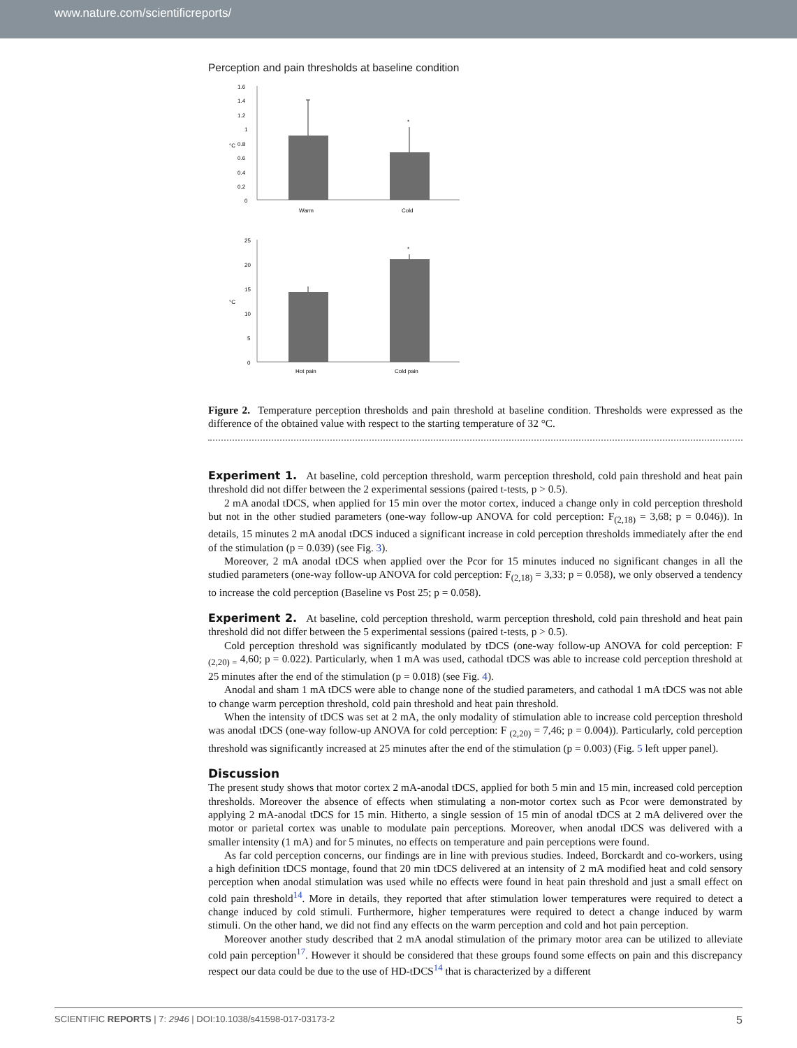www.nature.com/scientificreports/
Perception and pain thresholds at baseline condition
1.6
1.4
1.2
1
0.8
0.6
0.4
0.2
0
*
Warm
Cold
°C
25
20
15
10
5
0
*
Hot pain
Cold pain
°C
Figure 2. Temperature perception thresholds and pain threshold at baseline condition. Thresholds were expressed as the difference of the obtained value with respect to the starting temperature of 32 °C.
Experiment 1.
At baseline, cold perception threshold, warm perception threshold, cold pain threshold and heat pain threshold did not differ between the 2 experimental sessions (paired t-tests, p > 0.5).
2 mA anodal tDCS, when applied for 15 min over the motor cortex, induced a change only in cold perception threshold but not in the other studied parameters (one-way follow-up ANOVA for cold perception: F<sub>(2,18)</sub> = 3,68; p = 0.046)). In details, 15 minutes 2 mA anodal tDCS induced a significant increase in cold perception thresholds immediately after the end of the stimulation (p = 0.039) (see Fig. 3).
Moreover, 2 mA anodal tDCS when applied over the Pcor for 15 minutes induced no significant changes in all the studied parameters (one-way follow-up ANOVA for cold perception: F<sub>(2,18)</sub> = 3,33; p = 0.058), we only observed a tendency to increase the cold perception (Baseline vs Post 25; p = 0.058).
Experiment 2.
At baseline, cold perception threshold, warm perception threshold, cold pain threshold and heat pain threshold did not differ between the 5 experimental sessions (paired t-tests, p > 0.5).
Cold perception threshold was significantly modulated by tDCS (one-way follow-up ANOVA for cold perception: F <sub>(2,20) =</sub> 4,60; p = 0.022). Particularly, when 1 mA was used, cathodal tDCS was able to increase cold perception threshold at 25 minutes after the end of the stimulation (p = 0.018) (see Fig. 4).
Anodal and sham 1 mA tDCS were able to change none of the studied parameters, and cathodal 1 mA tDCS was not able to change warm perception threshold, cold pain threshold and heat pain threshold.
When the intensity of tDCS was set at 2 mA, the only modality of stimulation able to increase cold perception threshold was anodal tDCS (one-way follow-up ANOVA for cold perception: F <sub>(2,20)</sub> = 7,46; p = 0.004)). Particularly, cold perception threshold was significantly increased at 25 minutes after the end of the stimulation (p = 0.003) (Fig. 5 left upper panel).
Discussion
The present study shows that motor cortex 2 mA-anodal tDCS, applied for both 5 min and 15 min, increased cold perception thresholds. Moreover the absence of effects when stimulating a non-motor cortex such as Pcor were demonstrated by applying 2 mA-anodal tDCS for 15 min. Hitherto, a single session of 15 min of anodal tDCS at 2 mA delivered over the motor or parietal cortex was unable to modulate pain perceptions. Moreover, when anodal tDCS was delivered with a smaller intensity (1 mA) and for 5 minutes, no effects on temperature and pain perceptions were found.
As far cold perception concerns, our findings are in line with previous studies. Indeed, Borckardt and co-workers, using a high definition tDCS montage, found that 20 min tDCS delivered at an intensity of 2 mA modified heat and cold sensory perception when anodal stimulation was used while no effects were found in heat pain threshold and just a small effect on cold pain threshold<sup>14</sup>. More in details, they reported that after stimulation lower temperatures were required to detect a change induced by cold stimuli. Furthermore, higher temperatures were required to detect a change induced by warm stimuli. On the other hand, we did not find any effects on the warm perception and cold and hot pain perception.
Moreover another study described that 2 mA anodal stimulation of the primary motor area can be utilized to alleviate cold pain perception<sup>17</sup>. However it should be considered that these groups found some effects on pain and this discrepancy respect our data could be due to the use of HD-tDCS<sup>14</sup> that is characterized by a different
SCIENTIFIC REPORTS | 7: 2946 | DOI:10.1038/s41598-017-03173-2 5